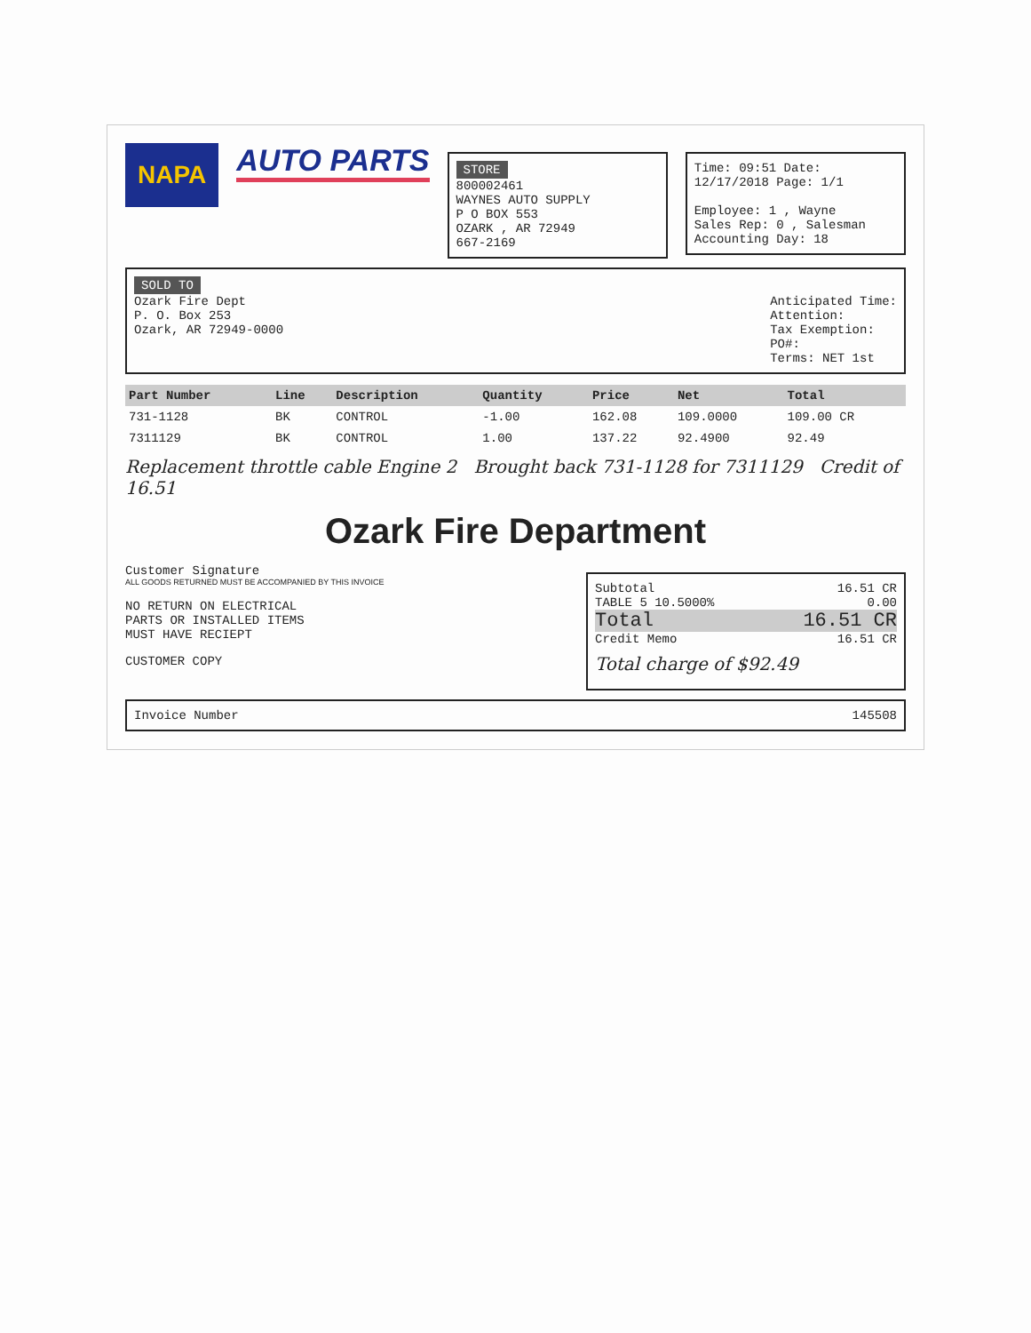NAPA
AUTO PARTS
STORE
800002461
WAYNES AUTO SUPPLY
P O BOX 553
OZARK , AR 72949
667-2169
Time: 09:51 Date: 12/17/2018 Page: 1/1
Employee: 1 , Wayne
Sales Rep: 0 , Salesman
Accounting Day: 18
SOLD TO
Ozark Fire Dept
P. O. Box 253
Ozark, AR 72949-0000
Anticipated Time:
Attention:
Tax Exemption:
PO#:
Terms: NET 1st
| Part Number | Line | Description | Quantity | Price | Net | Total |
| --- | --- | --- | --- | --- | --- | --- |
| 731-1128 | BK | CONTROL | -1.00 | 162.08 | 109.0000 | 109.00 CR |
| 7311129 | BK | CONTROL | 1.00 | 137.22 | 92.4900 | 92.49 |
Replacement throttle cable Engine 2 Brought back 731-1128 for 7311129 Credit of 16.51
Ozark Fire Department
Customer Signature
ALL GOODS RETURNED MUST BE ACCOMPANIED BY THIS INVOICE
NO RETURN ON ELECTRICAL
PARTS OR INSTALLED ITEMS
MUST HAVE RECIEPT
CUSTOMER COPY
Subtotal 16.51 CR
TABLE 5 10.5000% 0.00
Total 16.51 CR
Credit Memo 16.51 CR
Total charge of $92.49
Invoice Number 145508